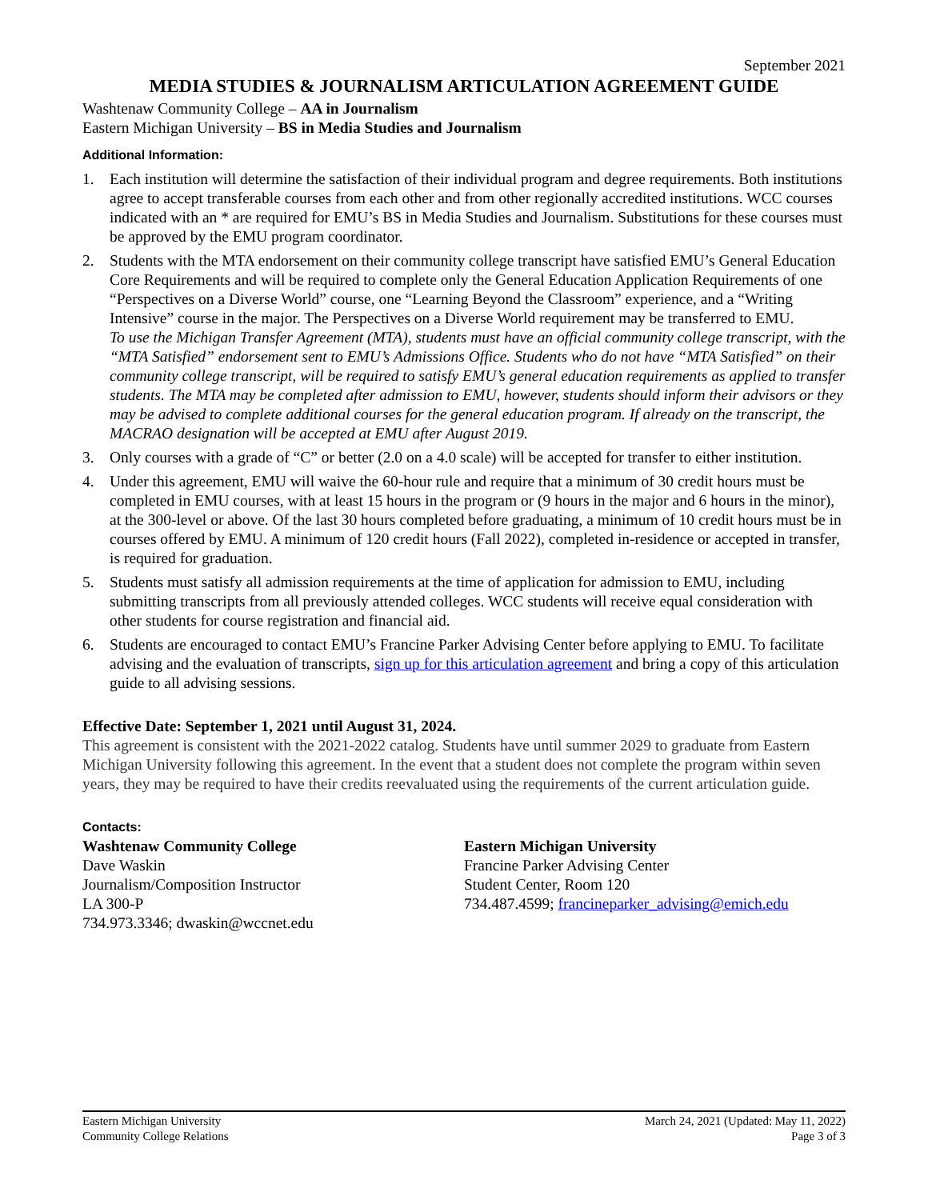September 2021
MEDIA STUDIES & JOURNALISM ARTICULATION AGREEMENT GUIDE
Washtenaw Community College – AA in Journalism
Eastern Michigan University – BS in Media Studies and Journalism
Additional Information:
1. Each institution will determine the satisfaction of their individual program and degree requirements. Both institutions agree to accept transferable courses from each other and from other regionally accredited institutions. WCC courses indicated with an * are required for EMU’s BS in Media Studies and Journalism. Substitutions for these courses must be approved by the EMU program coordinator.
2. Students with the MTA endorsement on their community college transcript have satisfied EMU’s General Education Core Requirements and will be required to complete only the General Education Application Requirements of one “Perspectives on a Diverse World” course, one “Learning Beyond the Classroom” experience, and a “Writing Intensive” course in the major. The Perspectives on a Diverse World requirement may be transferred to EMU.
To use the Michigan Transfer Agreement (MTA), students must have an official community college transcript, with the “MTA Satisfied” endorsement sent to EMU’s Admissions Office. Students who do not have “MTA Satisfied” on their community college transcript, will be required to satisfy EMU’s general education requirements as applied to transfer students. The MTA may be completed after admission to EMU, however, students should inform their advisors or they may be advised to complete additional courses for the general education program. If already on the transcript, the MACRAO designation will be accepted at EMU after August 2019.
3. Only courses with a grade of “C” or better (2.0 on a 4.0 scale) will be accepted for transfer to either institution.
4. Under this agreement, EMU will waive the 60-hour rule and require that a minimum of 30 credit hours must be completed in EMU courses, with at least 15 hours in the program or (9 hours in the major and 6 hours in the minor), at the 300-level or above. Of the last 30 hours completed before graduating, a minimum of 10 credit hours must be in courses offered by EMU. A minimum of 120 credit hours (Fall 2022), completed in-residence or accepted in transfer, is required for graduation.
5. Students must satisfy all admission requirements at the time of application for admission to EMU, including submitting transcripts from all previously attended colleges. WCC students will receive equal consideration with other students for course registration and financial aid.
6. Students are encouraged to contact EMU’s Francine Parker Advising Center before applying to EMU. To facilitate advising and the evaluation of transcripts, sign up for this articulation agreement and bring a copy of this articulation guide to all advising sessions.
Effective Date: September 1, 2021 until August 31, 2024.
This agreement is consistent with the 2021-2022 catalog. Students have until summer 2029 to graduate from Eastern Michigan University following this agreement. In the event that a student does not complete the program within seven years, they may be required to have their credits reevaluated using the requirements of the current articulation guide.
Contacts:
Washtenaw Community College
Dave Waskin
Journalism/Composition Instructor
LA 300-P
734.973.3346; dwaskin@wccnet.edu
Eastern Michigan University
Francine Parker Advising Center
Student Center, Room 120
734.487.4599; francineparker_advising@emich.edu
Eastern Michigan University
Community College Relations
March 24, 2021 (Updated: May 11, 2022)
Page 3 of 3